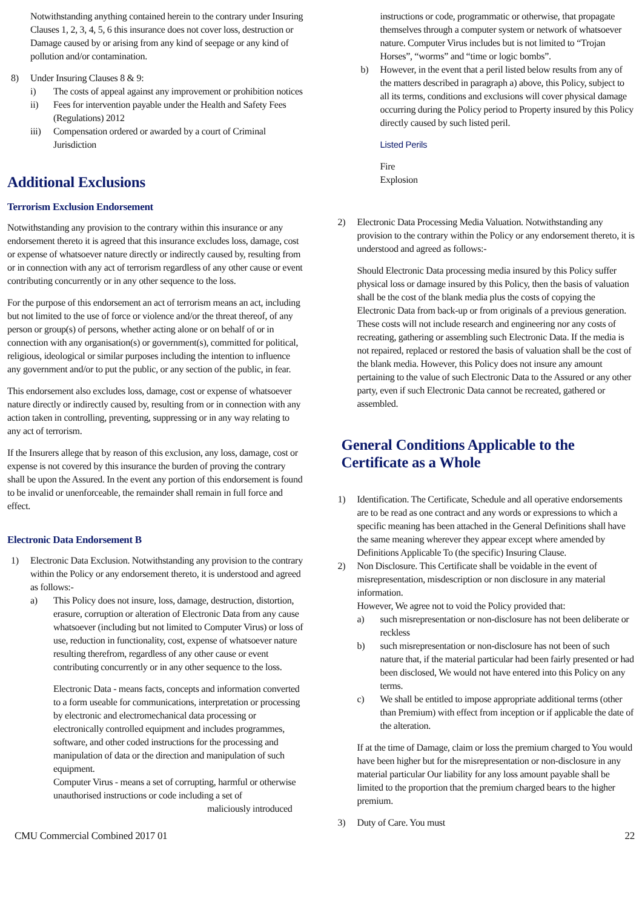Notwithstanding anything contained herein to the contrary under Insuring Clauses 1, 2, 3, 4, 5, 6 this insurance does not cover loss, destruction or Damage caused by or arising from any kind of seepage or any kind of pollution and/or contamination.
8) Under Insuring Clauses 8 & 9:
i) The costs of appeal against any improvement or prohibition notices
ii) Fees for intervention payable under the Health and Safety Fees (Regulations) 2012
iii) Compensation ordered or awarded by a court of Criminal Jurisdiction
Additional Exclusions
Terrorism Exclusion Endorsement
Notwithstanding any provision to the contrary within this insurance or any endorsement thereto it is agreed that this insurance excludes loss, damage, cost or expense of whatsoever nature directly or indirectly caused by, resulting from or in connection with any act of terrorism regardless of any other cause or event contributing concurrently or in any other sequence to the loss.
For the purpose of this endorsement an act of terrorism means an act, including but not limited to the use of force or violence and/or the threat thereof, of any person or group(s) of persons, whether acting alone or on behalf of or in connection with any organisation(s) or government(s), committed for political, religious, ideological or similar purposes including the intention to influence any government and/or to put the public, or any section of the public, in fear.
This endorsement also excludes loss, damage, cost or expense of whatsoever nature directly or indirectly caused by, resulting from or in connection with any action taken in controlling, preventing, suppressing or in any way relating to any act of terrorism.
If the Insurers allege that by reason of this exclusion, any loss, damage, cost or expense is not covered by this insurance the burden of proving the contrary shall be upon the Assured. In the event any portion of this endorsement is found to be invalid or unenforceable, the remainder shall remain in full force and effect.
Electronic Data Endorsement B
1) Electronic Data Exclusion. Notwithstanding any provision to the contrary within the Policy or any endorsement thereto, it is understood and agreed as follows:-
a) This Policy does not insure, loss, damage, destruction, distortion, erasure, corruption or alteration of Electronic Data from any cause whatsoever (including but not limited to Computer Virus) or loss of use, reduction in functionality, cost, expense of whatsoever nature resulting therefrom, regardless of any other cause or event contributing concurrently or in any other sequence to the loss.
Electronic Data - means facts, concepts and information converted to a form useable for communications, interpretation or processing by electronic and electromechanical data processing or electronically controlled equipment and includes programmes, software, and other coded instructions for the processing and manipulation of data or the direction and manipulation of such equipment.
Computer Virus - means a set of corrupting, harmful or otherwise unauthorised instructions or code including a set of
maliciously introduced
instructions or code, programmatic or otherwise, that propagate themselves through a computer system or network of whatsoever nature. Computer Virus includes but is not limited to “Trojan Horses”, “worms” and “time or logic bombs”.
b) However, in the event that a peril listed below results from any of the matters described in paragraph a) above, this Policy, subject to all its terms, conditions and exclusions will cover physical damage occurring during the Policy period to Property insured by this Policy directly caused by such listed peril.
Listed Perils
Fire
Explosion
2) Electronic Data Processing Media Valuation. Notwithstanding any provision to the contrary within the Policy or any endorsement thereto, it is understood and agreed as follows:-
Should Electronic Data processing media insured by this Policy suffer physical loss or damage insured by this Policy, then the basis of valuation shall be the cost of the blank media plus the costs of copying the Electronic Data from back-up or from originals of a previous generation. These costs will not include research and engineering nor any costs of recreating, gathering or assembling such Electronic Data. If the media is not repaired, replaced or restored the basis of valuation shall be the cost of the blank media. However, this Policy does not insure any amount pertaining to the value of such Electronic Data to the Assured or any other party, even if such Electronic Data cannot be recreated, gathered or assembled.
General Conditions Applicable to the Certificate as a Whole
1) Identification. The Certificate, Schedule and all operative endorsements are to be read as one contract and any words or expressions to which a specific meaning has been attached in the General Definitions shall have the same meaning wherever they appear except where amended by Definitions Applicable To (the specific) Insuring Clause.
2) Non Disclosure. This Certificate shall be voidable in the event of misrepresentation, misdescription or non disclosure in any material information.
However, We agree not to void the Policy provided that:
a) such misrepresentation or non-disclosure has not been deliberate or reckless
b) such misrepresentation or non-disclosure has not been of such nature that, if the material particular had been fairly presented or had been disclosed, We would not have entered into this Policy on any terms.
c) We shall be entitled to impose appropriate additional terms (other than Premium) with effect from inception or if applicable the date of the alteration.
If at the time of Damage, claim or loss the premium charged to You would have been higher but for the misrepresentation or non-disclosure in any material particular Our liability for any loss amount payable shall be limited to the proportion that the premium charged bears to the higher premium.
3) Duty of Care. You must
CMU Commercial Combined 2017 01 22